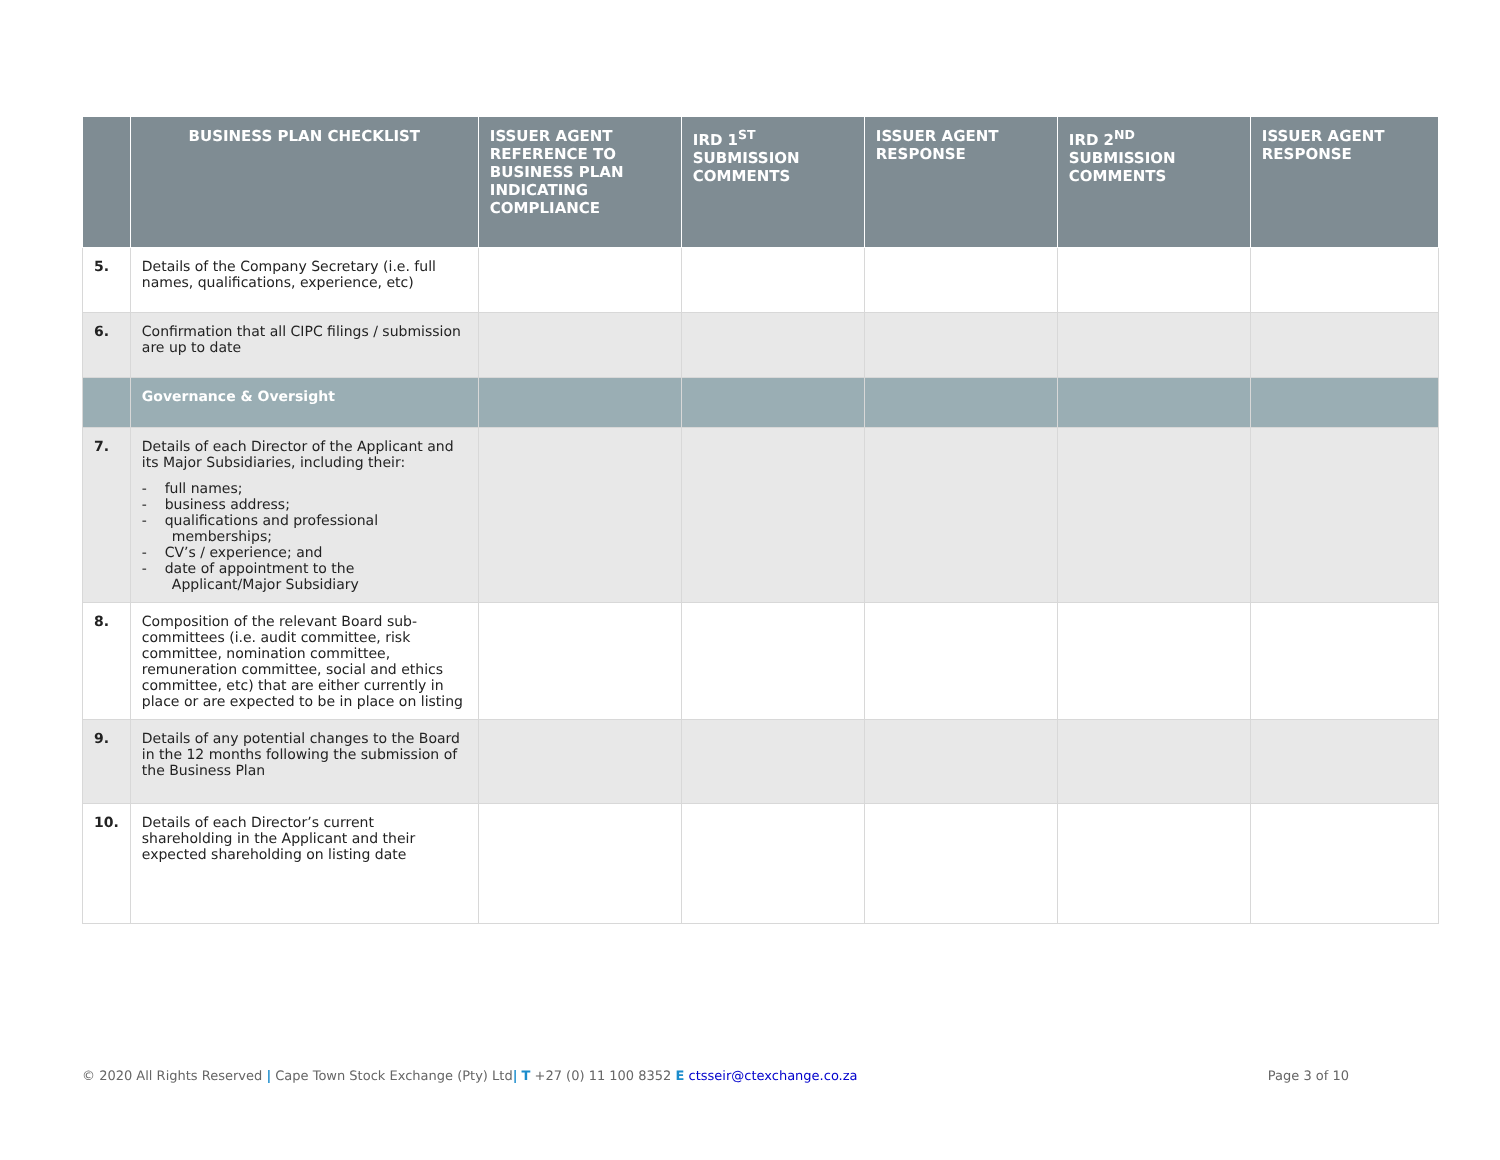| | BUSINESS PLAN CHECKLIST | ISSUER AGENT REFERENCE TO BUSINESS PLAN INDICATING COMPLIANCE | IRD 1<sup>ST</sup> SUBMISSION COMMENTS | ISSUER AGENT RESPONSE | IRD 2<sup>ND</sup> SUBMISSION COMMENTS | ISSUER AGENT RESPONSE |
| --- | --- | --- | --- | --- | --- | --- |
| 5. | Details of the Company Secretary (i.e. full names, qualifications, experience, etc) | | | | | |
| 6. | Confirmation that all CIPC filings / submission are up to date | | | | | |
| | Governance & Oversight | | | | | |
| 7. | Details of each Director of the Applicant and its Major Subsidiaries, including their: - full names; - business address; - qualifications and professional memberships; - CV’s / experience; and - date of appointment to the Applicant/Major Subsidiary | | | | | |
| 8. | Composition of the relevant Board sub-committees (i.e. audit committee, risk committee, nomination committee, remuneration committee, social and ethics committee, etc) that are either currently in place or are expected to be in place on listing | | | | | |
| 9. | Details of any potential changes to the Board in the 12 months following the submission of the Business Plan | | | | | |
| 10. | Details of each Director’s current shareholding in the Applicant and their expected shareholding on listing date | | | | | |
© 2020 All Rights Reserved | Cape Town Stock Exchange (Pty) Ltd| T +27 (0) 11 100 8352 E ctsseir@ctexchange.co.za Page 3 of 10